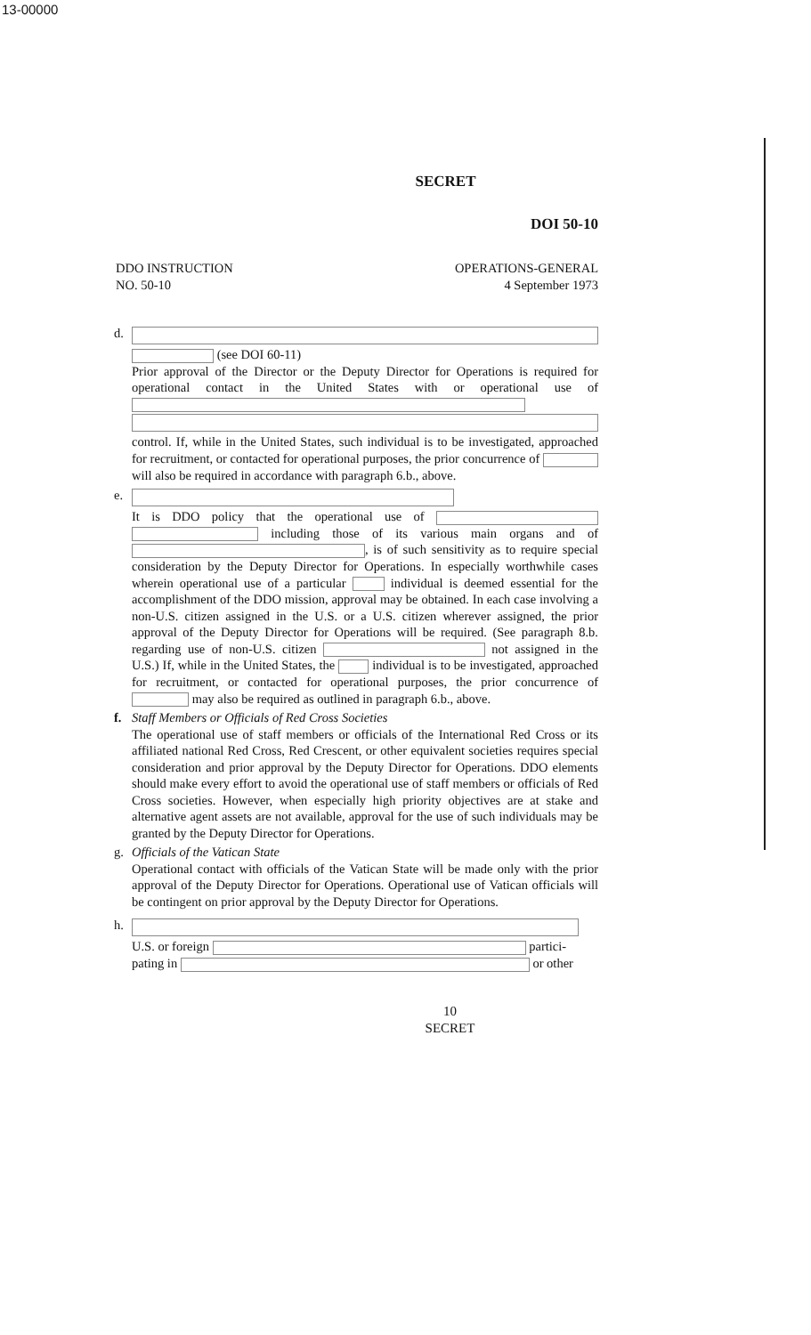13-00000
SECRET
DOI 50-10
DDO INSTRUCTION
NO. 50-10
OPERATIONS-GENERAL
4 September 1973
d. (see DOI 60-11)
Prior approval of the Director or the Deputy Director for Operations is required for operational contact in the United States with or operational use of
control. If, while in the United States, such individual is to be investigated, approached for recruitment, or contacted for operational purposes, the prior concurrence of will also be required in accordance with paragraph 6.b., above.
e. It is DDO policy that the operational use of including those of its various main organs and of , is of such sensitivity as to require special consideration by the Deputy Director for Operations. In especially worthwhile cases wherein operational use of a particular individual is deemed essential for the accomplishment of the DDO mission, approval may be obtained. In each case involving a non-U.S. citizen assigned in the U.S. or a U.S. citizen wherever assigned, the prior approval of the Deputy Director for Operations will be required. (See paragraph 8.b. regarding use of non-U.S. citizen not assigned in the U.S.) If, while in the United States, the individual is to be investigated, approached for recruitment, or contacted for operational purposes, the prior concurrence of may also be required as outlined in paragraph 6.b., above.
f. Staff Members or Officials of Red Cross Societies
The operational use of staff members or officials of the International Red Cross or its affiliated national Red Cross, Red Crescent, or other equivalent societies requires special consideration and prior approval by the Deputy Director for Operations. DDO elements should make every effort to avoid the operational use of staff members or officials of Red Cross societies. However, when especially high priority objectives are at stake and alternative agent assets are not available, approval for the use of such individuals may be granted by the Deputy Director for Operations.
g. Officials of the Vatican State
Operational contact with officials of the Vatican State will be made only with the prior approval of the Deputy Director for Operations. Operational use of Vatican officials will be contingent on prior approval by the Deputy Director for Operations.
h. U.S. or foreign partici-
pating in or other
10
SECRET